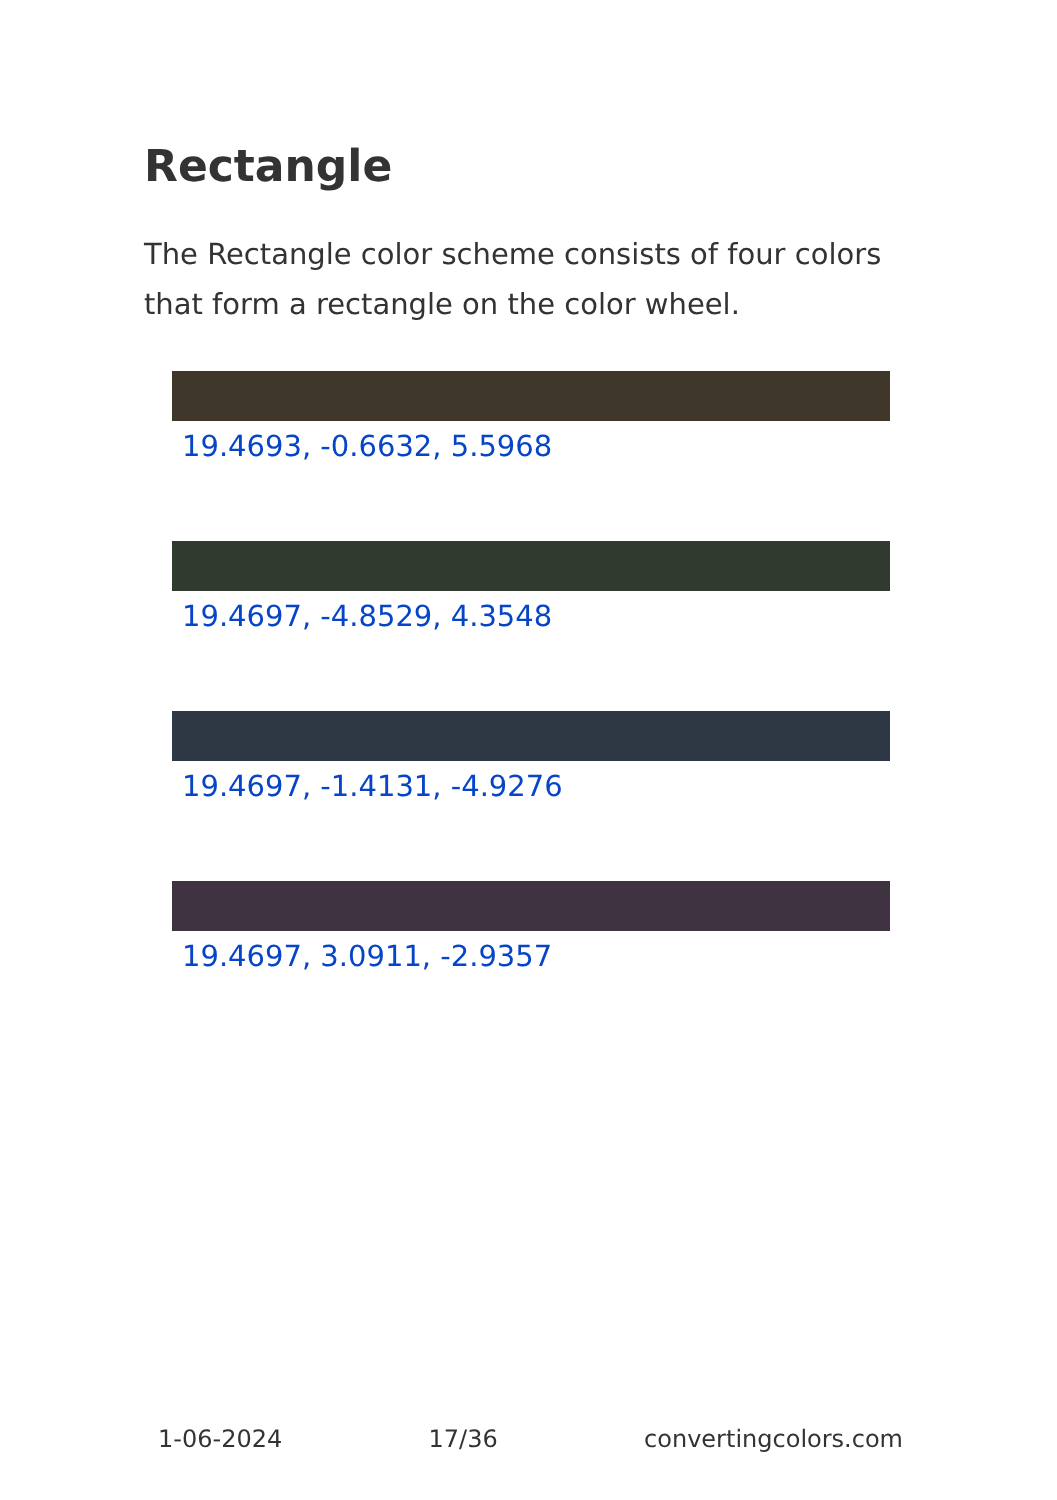Rectangle
The Rectangle color scheme consists of four colors that form a rectangle on the color wheel.
19.4693, -0.6632, 5.5968
19.4697, -4.8529, 4.3548
19.4697, -1.4131, -4.9276
19.4697, 3.0911, -2.9357
1-06-2024 17/36 convertingcolors.com